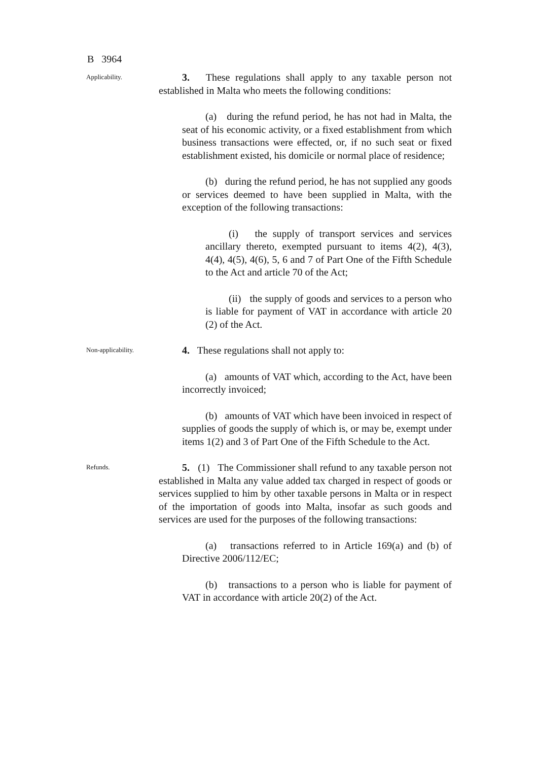B 3964
Applicability.
3. These regulations shall apply to any taxable person not established in Malta who meets the following conditions:
(a) during the refund period, he has not had in Malta, the seat of his economic activity, or a fixed establishment from which business transactions were effected, or, if no such seat or fixed establishment existed, his domicile or normal place of residence;
(b) during the refund period, he has not supplied any goods or services deemed to have been supplied in Malta, with the exception of the following transactions:
(i) the supply of transport services and services ancillary thereto, exempted pursuant to items 4(2), 4(3), 4(4), 4(5), 4(6), 5, 6 and 7 of Part One of the Fifth Schedule to the Act and article 70 of the Act;
(ii) the supply of goods and services to a person who is liable for payment of VAT in accordance with article 20 (2) of the Act.
Non-applicability.
4. These regulations shall not apply to:
(a) amounts of VAT which, according to the Act, have been incorrectly invoiced;
(b) amounts of VAT which have been invoiced in respect of supplies of goods the supply of which is, or may be, exempt under items 1(2) and 3 of Part One of the Fifth Schedule to the Act.
Refunds.
5. (1) The Commissioner shall refund to any taxable person not established in Malta any value added tax charged in respect of goods or services supplied to him by other taxable persons in Malta or in respect of the importation of goods into Malta, insofar as such goods and services are used for the purposes of the following transactions:
(a) transactions referred to in Article 169(a) and (b) of Directive 2006/112/EC;
(b) transactions to a person who is liable for payment of VAT in accordance with article 20(2) of the Act.